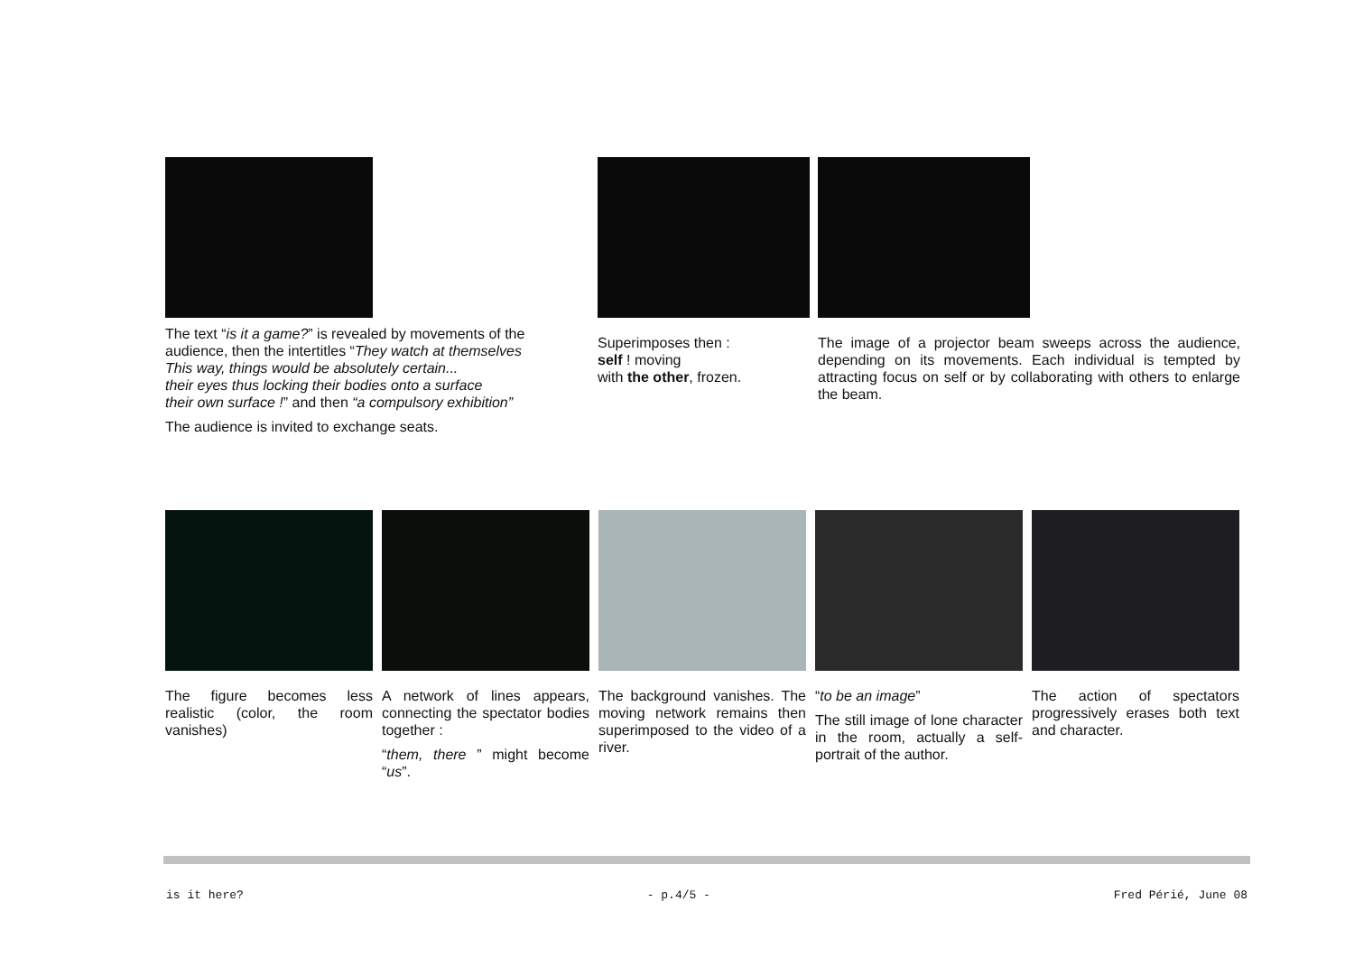The text “is it a game?” is revealed by movements of the audience, then the intertitles “They watch at themselves
This way, things would be absolutely certain...
their eyes thus locking their bodies onto a surface
their own surface !” and then “a compulsory exhibition”
The audience is invited to exchange seats.
Superimposes then :
self ! moving
with the other, frozen.
The image of a projector beam sweeps across the audience, depending on its movements. Each individual is tempted by attracting focus on self or by collaborating with others to enlarge the beam.
The figure becomes less realistic (color, the room vanishes)
A network of lines appears, connecting the spectator bodies together :
“them, there ” might become “us”.
The background vanishes. The moving network remains then superimposed to the video of a river.
“to be an image”
The still image of lone character in the room, actually a self-portrait of the author.
The action of spectators progressively erases both text and character.
is it here? - p.4/5 - Fred Périé, June 08